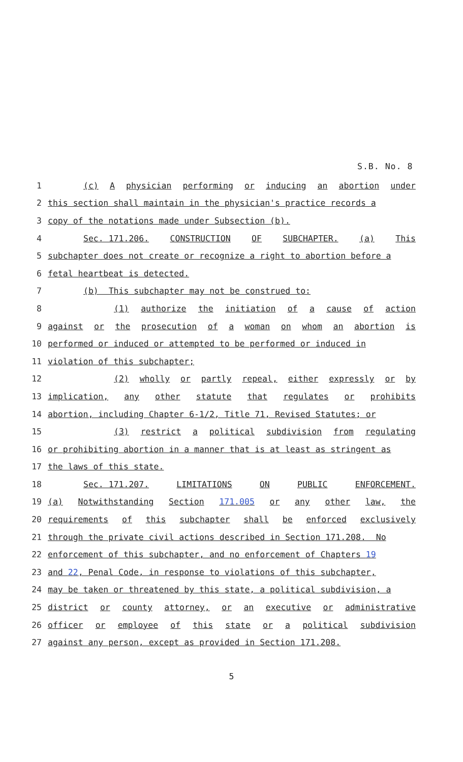S.B. No. 8
1
(c) A physician performing or inducing an abortion under
2
this section shall maintain in the physician's practice records a
3
copy of the notations made under Subsection (b).
4
Sec. 171.206. CONSTRUCTION OF SUBCHAPTER. (a) This
5
subchapter does not create or recognize a right to abortion before a
6
fetal heartbeat is detected.
7
(b) This subchapter may not be construed to:
8
(1) authorize the initiation of a cause of action
9
against or the prosecution of a woman on whom an abortion is
10
performed or induced or attempted to be performed or induced in
11
violation of this subchapter;
12
(2) wholly or partly repeal, either expressly or by
13
implication, any other statute that regulates or prohibits
14
abortion, including Chapter 6-1/2, Title 71, Revised Statutes; or
15
(3) restrict a political subdivision from regulating
16
or prohibiting abortion in a manner that is at least as stringent as
17
the laws of this state.
18
Sec. 171.207. LIMITATIONS ON PUBLIC ENFORCEMENT.
19
(a) Notwithstanding Section 171.005 or any other law, the
20
requirements of this subchapter shall be enforced exclusively
21
through the private civil actions described in Section 171.208. No
22
enforcement of this subchapter, and no enforcement of Chapters 19
23
and 22, Penal Code, in response to violations of this subchapter,
24
may be taken or threatened by this state, a political subdivision, a
25
district or county attorney, or an executive or administrative
26
officer or employee of this state or a political subdivision
27
against any person, except as provided in Section 171.208.
5